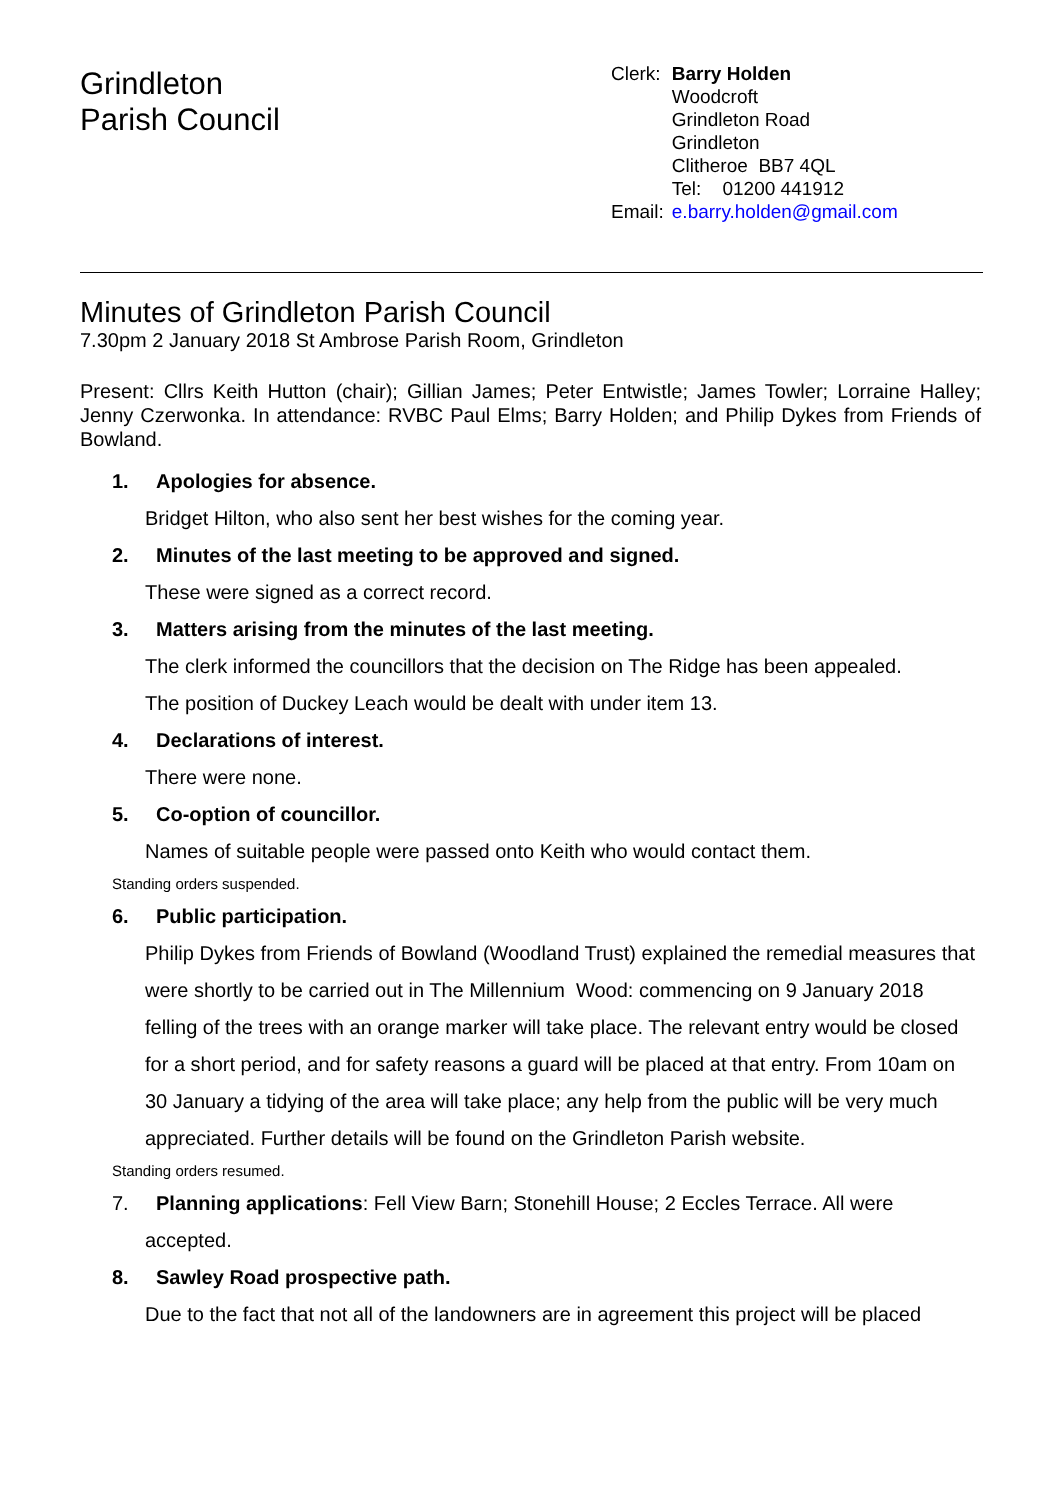Grindleton
Parish Council
| Clerk: | Barry Holden |
| | Woodcroft Grindleton Road Grindleton Clitheroe BB7 4QL Tel: 01200 441912 |
| Email: | e.barry.holden@gmail.com |
Minutes of Grindleton Parish Council
7.30pm 2 January 2018 St Ambrose Parish Room, Grindleton
Present: Cllrs Keith Hutton (chair); Gillian James; Peter Entwistle; James Towler; Lorraine Halley; Jenny Czerwonka. In attendance: RVBC Paul Elms; Barry Holden; and Philip Dykes from Friends of Bowland.
1. Apologies for absence.
Bridget Hilton, who also sent her best wishes for the coming year.
2. Minutes of the last meeting to be approved and signed.
These were signed as a correct record.
3. Matters arising from the minutes of the last meeting.
The clerk informed the councillors that the decision on The Ridge has been appealed.
The position of Duckey Leach would be dealt with under item 13.
4. Declarations of interest.
There were none.
5. Co-option of councillor.
Names of suitable people were passed onto Keith who would contact them.
Standing orders suspended.
6. Public participation.
Philip Dykes from Friends of Bowland (Woodland Trust) explained the remedial measures that were shortly to be carried out in The Millennium Wood: commencing on 9 January 2018 felling of the trees with an orange marker will take place. The relevant entry would be closed for a short period, and for safety reasons a guard will be placed at that entry. From 10am on 30 January a tidying of the area will take place; any help from the public will be very much appreciated. Further details will be found on the Grindleton Parish website.
Standing orders resumed.
7. Planning applications: Fell View Barn; Stonehill House; 2 Eccles Terrace. All were
accepted.
8. Sawley Road prospective path.
Due to the fact that not all of the landowners are in agreement this project will be placed